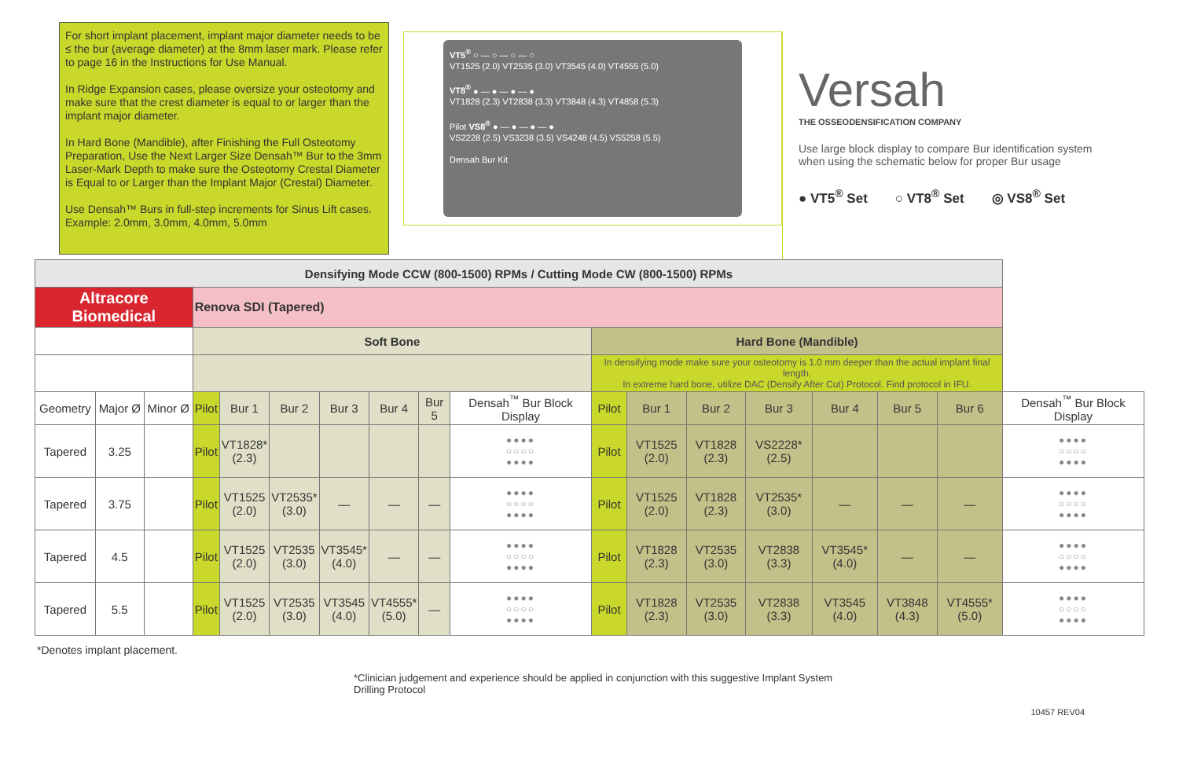For short implant placement, implant major diameter needs to be ≤ the bur (average diameter) at the 8mm laser mark. Please refer to page 16 in the Instructions for Use Manual.
In Ridge Expansion cases, please oversize your osteotomy and make sure that the crest diameter is equal to or larger than the implant major diameter.
In Hard Bone (Mandible), after Finishing the Full Osteotomy Preparation, Use the Next Larger Size Densah™ Bur to the 3mm Laser-Mark Depth to make sure the Osteotomy Crestal Diameter is Equal to or Larger than the Implant Major (Crestal) Diameter.
Use Densah™ Burs in full-step increments for Sinus Lift cases. Example: 2.0mm, 3.0mm, 4.0mm, 5.0mm
VT5<sup>®</sup> ○ — ○ — ○ — ○
VT1525 (2.0) VT2535 (3.0) VT3545 (4.0) VT4555 (5.0)
VT8<sup>®</sup> ● — ● — ● — ●
VT1828 (2.3) VT2838 (3.3) VT3848 (4.3) VT4858 (5.3)
Pilot VS8<sup>®</sup> ● — ● — ● — ●
VS2228 (2.5) VS3238 (3.5) VS4248 (4.5) VS5258 (5.5)
Densah Bur Kit
Versah
THE OSSEODENSIFICATION COMPANY
Use large block display to compare Bur identification system when using the schematic below for proper Bur usage
● VT5<sup>®</sup> Set ○ VT8<sup>®</sup> Set ◎ VS8<sup>®</sup> Set
| Densifying Mode CCW (800-1500) RPMs / Cutting Mode CW (800-1500) RPMs | | | | | | | | | | | | | | | | | |
| Altracore Biomedical | | | Renova SDI (Tapered) | | | | | | | | | | | | | | |
| | | | Soft Bone | | | | | | | Hard Bone (Mandible) | | | | | | | |
| | | | | | | | | | | In densifying mode make sure your osteotomy is 1.0 mm deeper than the actual implant final length. In extreme hard bone, utilize DAC (Densify After Cut) Protocol. Find protocol in IFU. | | | | | | | |
| Geometry | Major Ø | Minor Ø | Pilot | Bur 1 | Bur 2 | Bur 3 | Bur 4 | Bur 5 | Densah<sup>™</sup> Bur Block Display | Pilot | Bur 1 | Bur 2 | Bur 3 | Bur 4 | Bur 5 | Bur 6 | Densah<sup>™</sup> Bur Block Display |
| Tapered | 3.25 | | Pilot | VT1828* (2.3) | | | | | ●●●● ○○○○ ●●●● | Pilot | VT1525 (2.0) | VT1828 (2.3) | VS2228* (2.5) | | | | ●●●● ○○○○ ●●●● |
| Tapered | 3.75 | | Pilot | VT1525 (2.0) | VT2535* (3.0) | — | — | — | ●●●● ○○○○ ●●●● | Pilot | VT1525 (2.0) | VT1828 (2.3) | VT2535* (3.0) | — | — | — | ●●●● ○○○○ ●●●● |
| Tapered | 4.5 | | Pilot | VT1525 (2.0) | VT2535 (3.0) | VT3545* (4.0) | — | — | ●●●● ○○○○ ●●●● | Pilot | VT1828 (2.3) | VT2535 (3.0) | VT2838 (3.3) | VT3545* (4.0) | — | — | ●●●● ○○○○ ●●●● |
| Tapered | 5.5 | | Pilot | VT1525 (2.0) | VT2535 (3.0) | VT3545 (4.0) | VT4555* (5.0) | — | ●●●● ○○○○ ●●●● | Pilot | VT1828 (2.3) | VT2535 (3.0) | VT2838 (3.3) | VT3545 (4.0) | VT3848 (4.3) | VT4555* (5.0) | ●●●● ○○○○ ●●●● |
*Denotes implant placement.
*Clinician judgement and experience should be applied in conjunction with this suggestive Implant System Drilling Protocol
10457 REV04